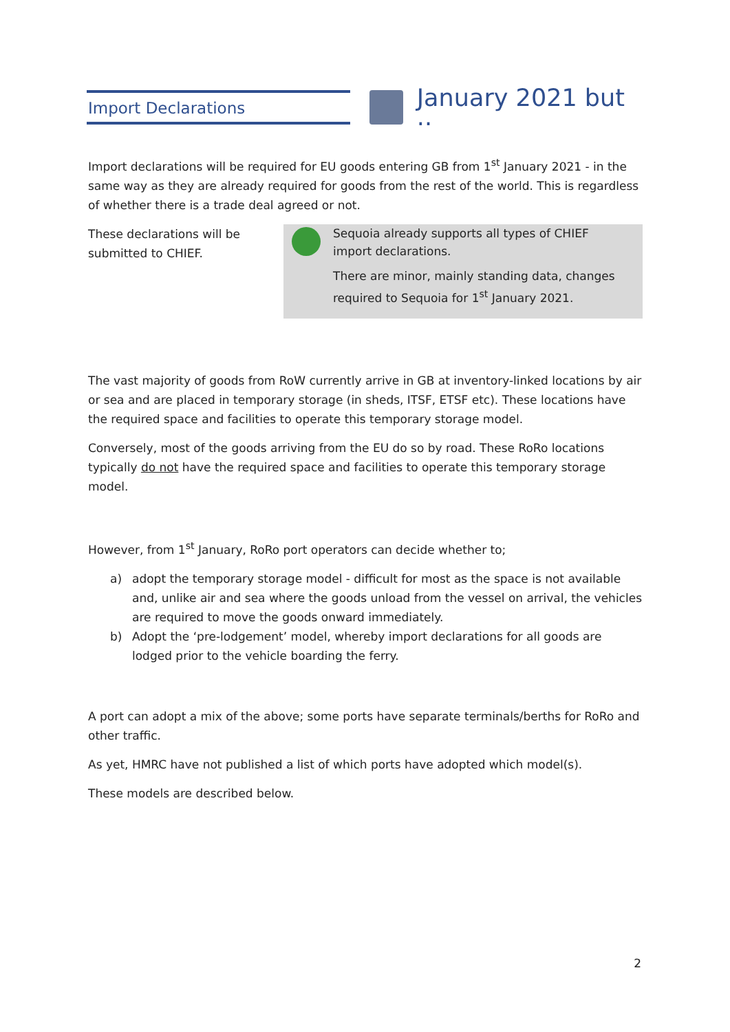Import Declarations
January 2021 but ..
Import declarations will be required for EU goods entering GB from 1<sup>st</sup> January 2021 - in the same way as they are already required for goods from the rest of the world. This is regardless of whether there is a trade deal agreed or not.
These declarations will be submitted to CHIEF.
Sequoia already supports all types of CHIEF import declarations.
There are minor, mainly standing data, changes required to Sequoia for 1<sup>st</sup> January 2021.
The vast majority of goods from RoW currently arrive in GB at inventory-linked locations by air or sea and are placed in temporary storage (in sheds, ITSF, ETSF etc). These locations have the required space and facilities to operate this temporary storage model.
Conversely, most of the goods arriving from the EU do so by road. These RoRo locations typically do not have the required space and facilities to operate this temporary storage model.
However, from 1<sup>st</sup> January, RoRo port operators can decide whether to;
a) adopt the temporary storage model - difficult for most as the space is not available and, unlike air and sea where the goods unload from the vessel on arrival, the vehicles are required to move the goods onward immediately.
b) Adopt the ‘pre-lodgement’ model, whereby import declarations for all goods are lodged prior to the vehicle boarding the ferry.
A port can adopt a mix of the above; some ports have separate terminals/berths for RoRo and other traffic.
As yet, HMRC have not published a list of which ports have adopted which model(s).
These models are described below.
2